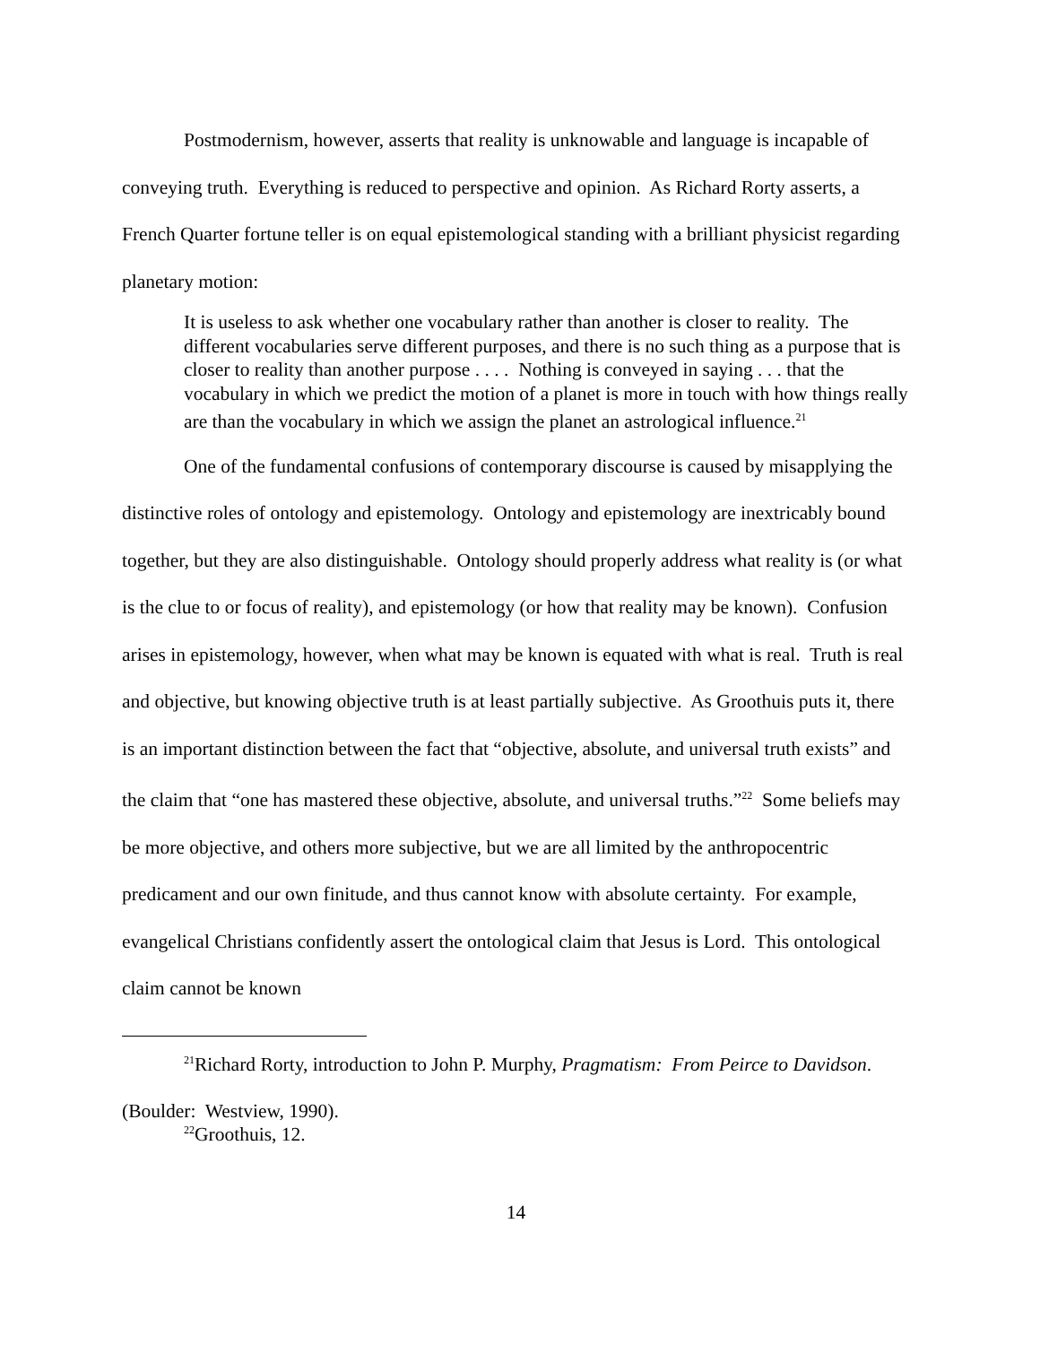Postmodernism, however, asserts that reality is unknowable and language is incapable of conveying truth. Everything is reduced to perspective and opinion. As Richard Rorty asserts, a French Quarter fortune teller is on equal epistemological standing with a brilliant physicist regarding planetary motion:
It is useless to ask whether one vocabulary rather than another is closer to reality. The different vocabularies serve different purposes, and there is no such thing as a purpose that is closer to reality than another purpose . . . . Nothing is conveyed in saying . . . that the vocabulary in which we predict the motion of a planet is more in touch with how things really are than the vocabulary in which we assign the planet an astrological influence.<sup>21</sup>
One of the fundamental confusions of contemporary discourse is caused by misapplying the distinctive roles of ontology and epistemology. Ontology and epistemology are inextricably bound together, but they are also distinguishable. Ontology should properly address what reality is (or what is the clue to or focus of reality), and epistemology (or how that reality may be known). Confusion arises in epistemology, however, when what may be known is equated with what is real. Truth is real and objective, but knowing objective truth is at least partially subjective. As Groothuis puts it, there is an important distinction between the fact that “objective, absolute, and universal truth exists” and the claim that “one has mastered these objective, absolute, and universal truths.”<sup>22</sup> Some beliefs may be more objective, and others more subjective, but we are all limited by the anthropocentric predicament and our own finitude, and thus cannot know with absolute certainty. For example, evangelical Christians confidently assert the ontological claim that Jesus is Lord. This ontological claim cannot be known
<sup>21</sup> Richard Rorty, introduction to John P. Murphy, Pragmatism: From Peirce to Davidson. (Boulder: Westview, 1990).
<sup>22</sup> Groothuis, 12.
14